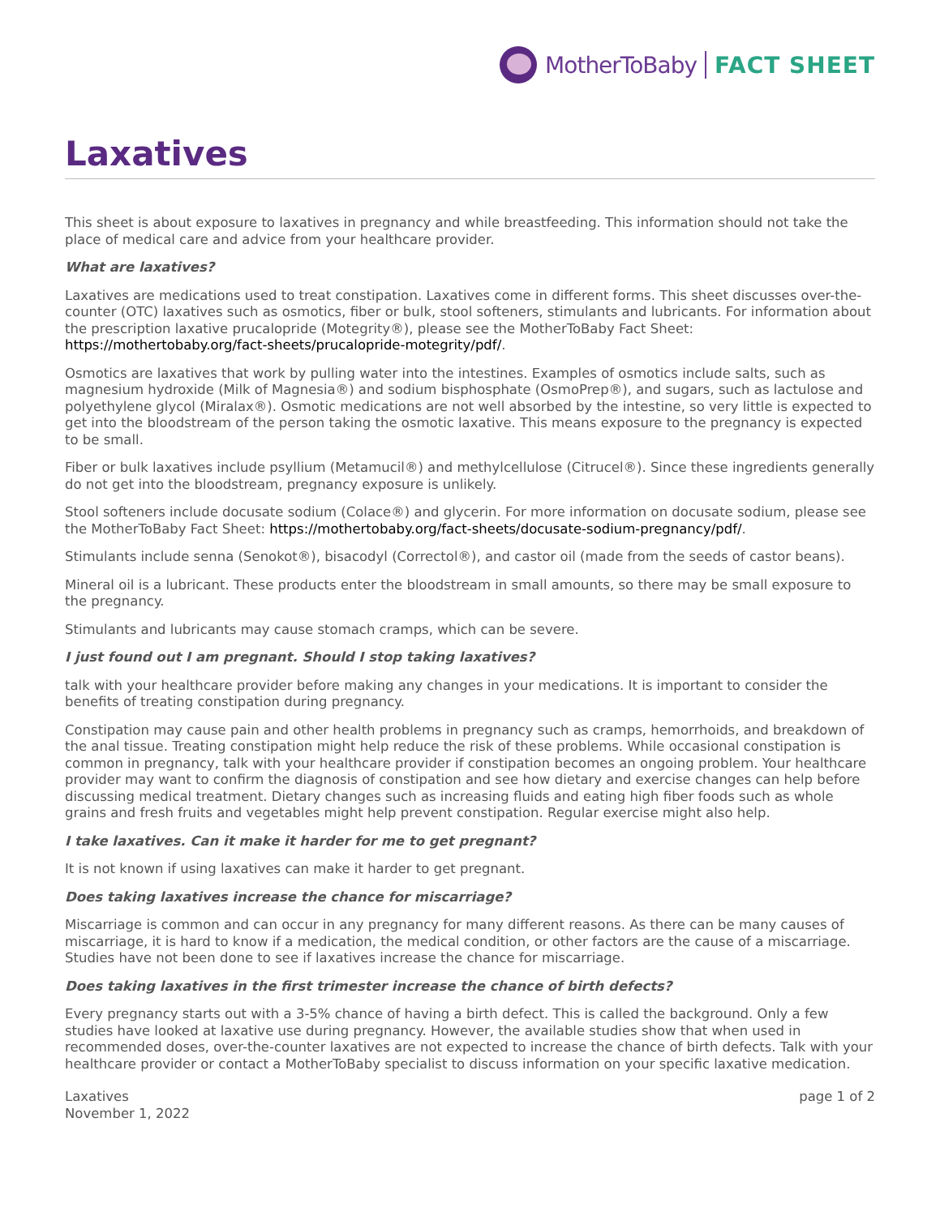MotherToBaby FACT SHEET
Laxatives
This sheet is about exposure to laxatives in pregnancy and while breastfeeding. This information should not take the place of medical care and advice from your healthcare provider.
What are laxatives?
Laxatives are medications used to treat constipation. Laxatives come in different forms. This sheet discusses over-the-counter (OTC) laxatives such as osmotics, fiber or bulk, stool softeners, stimulants and lubricants. For information about the prescription laxative prucalopride (Motegrity®), please see the MotherToBaby Fact Sheet: https://mothertobaby.org/fact-sheets/prucalopride-motegrity/pdf/.
Osmotics are laxatives that work by pulling water into the intestines. Examples of osmotics include salts, such as magnesium hydroxide (Milk of Magnesia®) and sodium bisphosphate (OsmoPrep®), and sugars, such as lactulose and polyethylene glycol (Miralax®). Osmotic medications are not well absorbed by the intestine, so very little is expected to get into the bloodstream of the person taking the osmotic laxative. This means exposure to the pregnancy is expected to be small.
Fiber or bulk laxatives include psyllium (Metamucil®) and methylcellulose (Citrucel®). Since these ingredients generally do not get into the bloodstream, pregnancy exposure is unlikely.
Stool softeners include docusate sodium (Colace®) and glycerin. For more information on docusate sodium, please see the MotherToBaby Fact Sheet: https://mothertobaby.org/fact-sheets/docusate-sodium-pregnancy/pdf/.
Stimulants include senna (Senokot®), bisacodyl (Correctol®), and castor oil (made from the seeds of castor beans).
Mineral oil is a lubricant. These products enter the bloodstream in small amounts, so there may be small exposure to the pregnancy.
Stimulants and lubricants may cause stomach cramps, which can be severe.
I just found out I am pregnant. Should I stop taking laxatives?
talk with your healthcare provider before making any changes in your medications. It is important to consider the benefits of treating constipation during pregnancy.
Constipation may cause pain and other health problems in pregnancy such as cramps, hemorrhoids, and breakdown of the anal tissue. Treating constipation might help reduce the risk of these problems. While occasional constipation is common in pregnancy, talk with your healthcare provider if constipation becomes an ongoing problem. Your healthcare provider may want to confirm the diagnosis of constipation and see how dietary and exercise changes can help before discussing medical treatment. Dietary changes such as increasing fluids and eating high fiber foods such as whole grains and fresh fruits and vegetables might help prevent constipation. Regular exercise might also help.
I take laxatives. Can it make it harder for me to get pregnant?
It is not known if using laxatives can make it harder to get pregnant.
Does taking laxatives increase the chance for miscarriage?
Miscarriage is common and can occur in any pregnancy for many different reasons. As there can be many causes of miscarriage, it is hard to know if a medication, the medical condition, or other factors are the cause of a miscarriage. Studies have not been done to see if laxatives increase the chance for miscarriage.
Does taking laxatives in the first trimester increase the chance of birth defects?
Every pregnancy starts out with a 3-5% chance of having a birth defect. This is called the background. Only a few studies have looked at laxative use during pregnancy. However, the available studies show that when used in recommended doses, over-the-counter laxatives are not expected to increase the chance of birth defects. Talk with your healthcare provider or contact a MotherToBaby specialist to discuss information on your specific laxative medication.
Laxatives
November 1, 2022
page 1 of 2